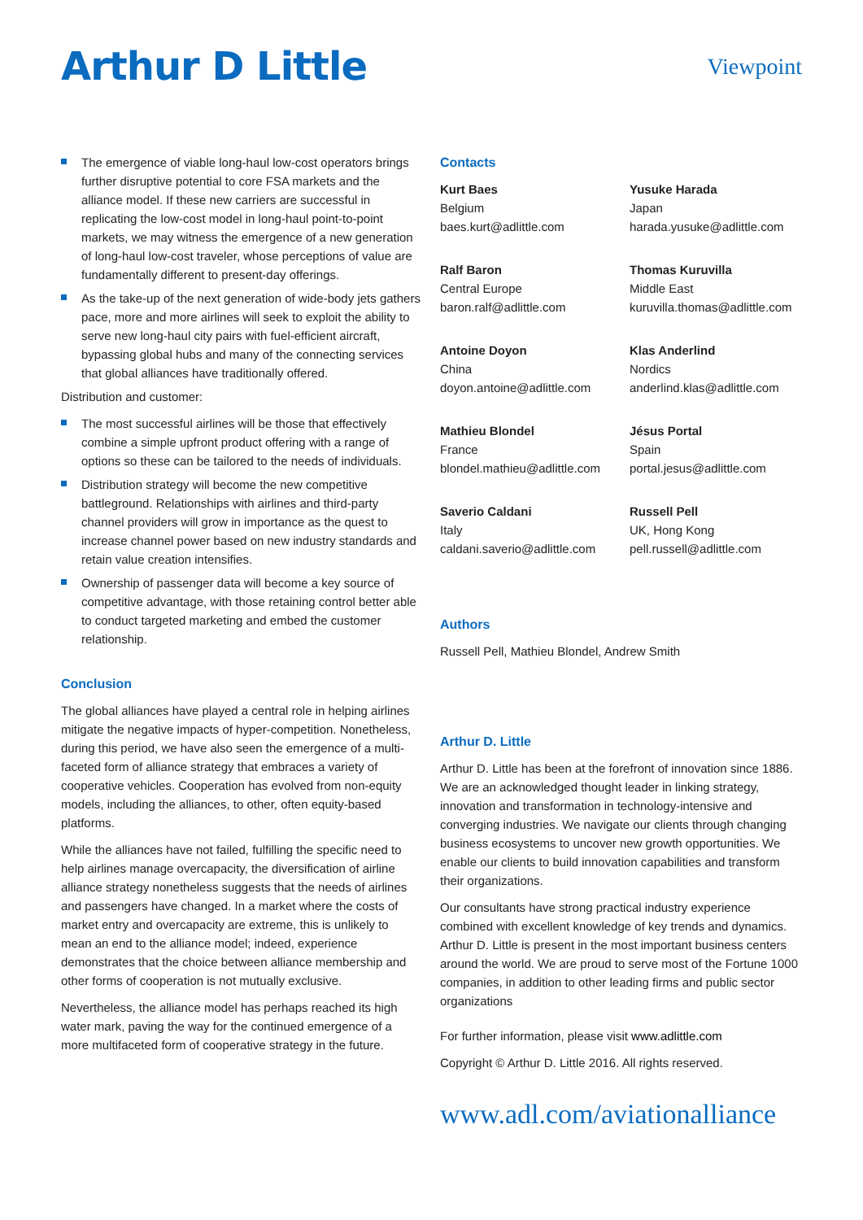Arthur D Little
Viewpoint
The emergence of viable long-haul low-cost operators brings further disruptive potential to core FSA markets and the alliance model. If these new carriers are successful in replicating the low-cost model in long-haul point-to-point markets, we may witness the emergence of a new generation of long-haul low-cost traveler, whose perceptions of value are fundamentally different to present-day offerings.
As the take-up of the next generation of wide-body jets gathers pace, more and more airlines will seek to exploit the ability to serve new long-haul city pairs with fuel-efficient aircraft, bypassing global hubs and many of the connecting services that global alliances have traditionally offered.
Distribution and customer:
The most successful airlines will be those that effectively combine a simple upfront product offering with a range of options so these can be tailored to the needs of individuals.
Distribution strategy will become the new competitive battleground. Relationships with airlines and third-party channel providers will grow in importance as the quest to increase channel power based on new industry standards and retain value creation intensifies.
Ownership of passenger data will become a key source of competitive advantage, with those retaining control better able to conduct targeted marketing and embed the customer relationship.
Conclusion
The global alliances have played a central role in helping airlines mitigate the negative impacts of hyper-competition. Nonetheless, during this period, we have also seen the emergence of a multi-faceted form of alliance strategy that embraces a variety of cooperative vehicles. Cooperation has evolved from non-equity models, including the alliances, to other, often equity-based platforms.
While the alliances have not failed, fulfilling the specific need to help airlines manage overcapacity, the diversification of airline alliance strategy nonetheless suggests that the needs of airlines and passengers have changed. In a market where the costs of market entry and overcapacity are extreme, this is unlikely to mean an end to the alliance model; indeed, experience demonstrates that the choice between alliance membership and other forms of cooperation is not mutually exclusive.
Nevertheless, the alliance model has perhaps reached its high water mark, paving the way for the continued emergence of a more multifaceted form of cooperative strategy in the future.
Contacts
Kurt Baes
Belgium
baes.kurt@adlittle.com
Yusuke Harada
Japan
harada.yusuke@adlittle.com
Ralf Baron
Central Europe
baron.ralf@adlittle.com
Thomas Kuruvilla
Middle East
kuruvilla.thomas@adlittle.com
Antoine Doyon
China
doyon.antoine@adlittle.com
Klas Anderlind
Nordics
anderlind.klas@adlittle.com
Mathieu Blondel
France
blondel.mathieu@adlittle.com
Jésus Portal
Spain
portal.jesus@adlittle.com
Saverio Caldani
Italy
caldani.saverio@adlittle.com
Russell Pell
UK, Hong Kong
pell.russell@adlittle.com
Authors
Russell Pell, Mathieu Blondel, Andrew Smith
Arthur D. Little
Arthur D. Little has been at the forefront of innovation since 1886. We are an acknowledged thought leader in linking strategy, innovation and transformation in technology-intensive and converging industries. We navigate our clients through changing business ecosystems to uncover new growth opportunities. We enable our clients to build innovation capabilities and transform their organizations.
Our consultants have strong practical industry experience combined with excellent knowledge of key trends and dynamics. Arthur D. Little is present in the most important business centers around the world. We are proud to serve most of the Fortune 1000 companies, in addition to other leading firms and public sector organizations
For further information, please visit www.adlittle.com
Copyright © Arthur D. Little 2016. All rights reserved.
www.adl.com/aviationalliance